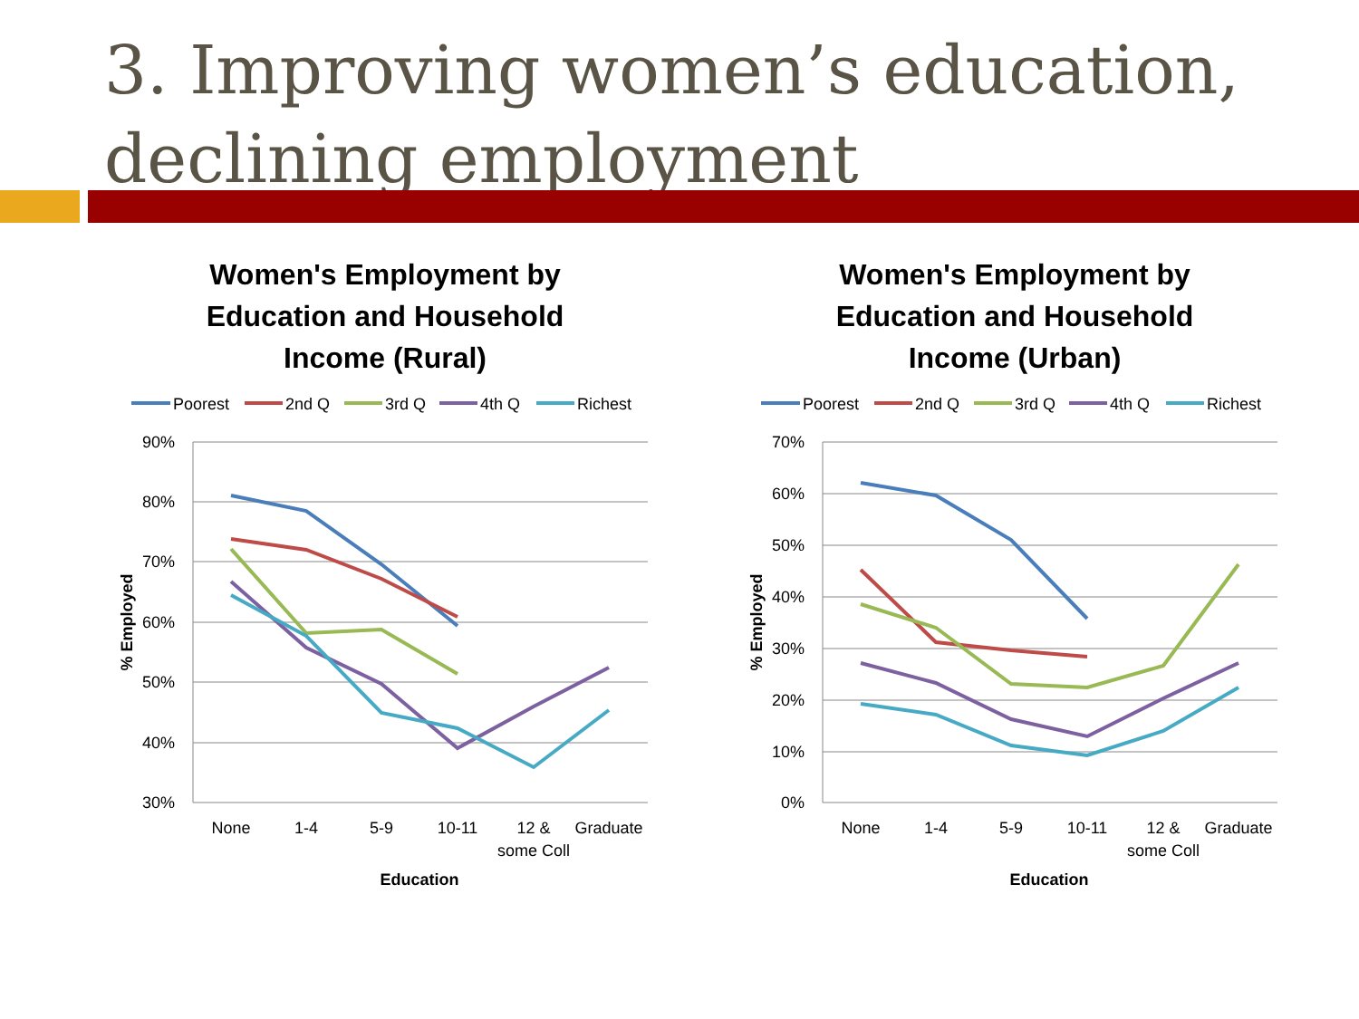3. Improving women’s education, declining employment
Women's Employment by
Education and Household
Income (Rural)
Poorest
2nd Q
3rd Q
4th Q
Richest
90%
80%
70%
60%
50%
40%
30%
None
1-4
5-9
10-11
12 &
some Coll
Graduate
Education
% Employed
Women's Employment by
Education and Household
Income (Urban)
Poorest
2nd Q
3rd Q
4th Q
Richest
70%
60%
50%
40%
30%
20%
10%
0%
None
1-4
5-9
10-11
12 &
some Coll
Graduate
Education
% Employed